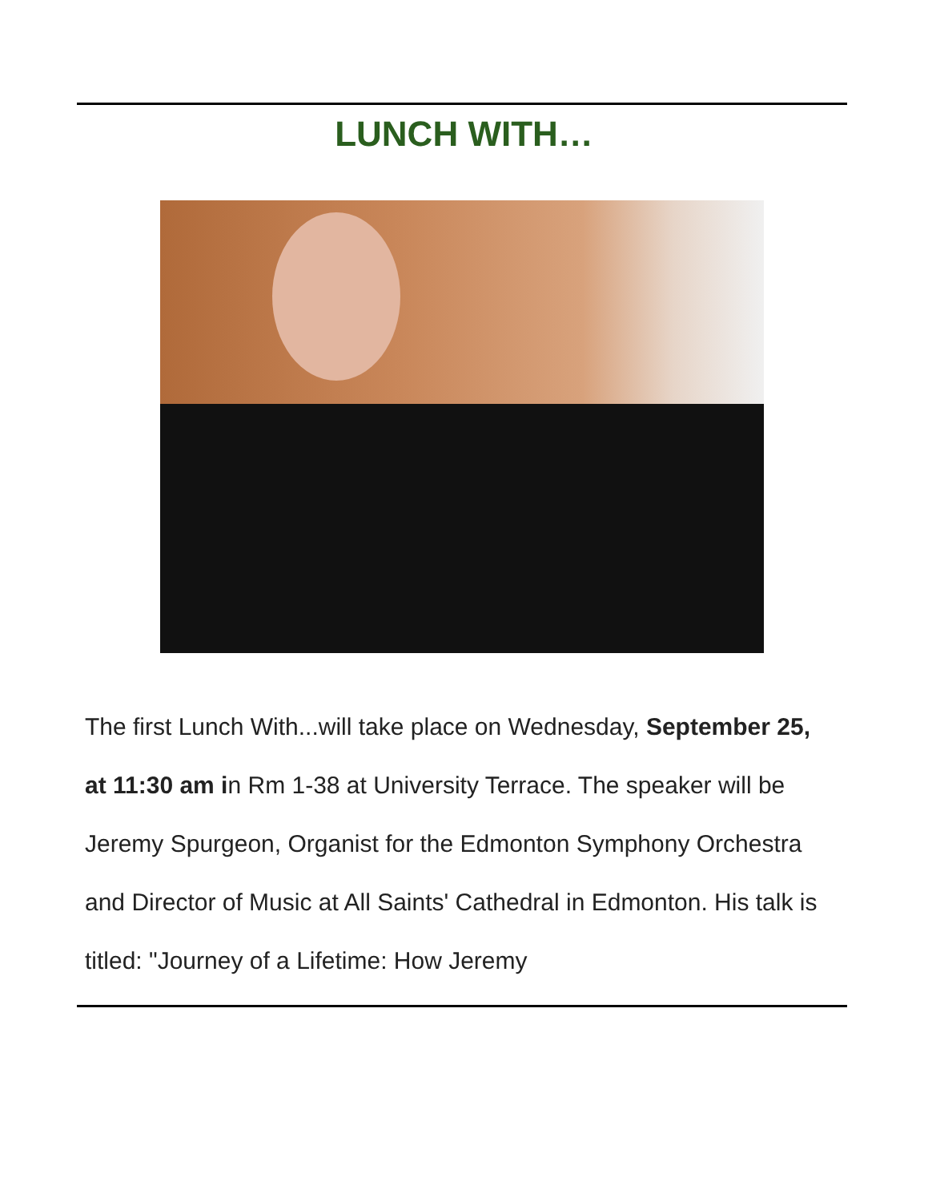LUNCH WITH…
The first Lunch With...will take place on Wednesday, September 25, at 11:30 am in Rm 1-38 at University Terrace. The speaker will be Jeremy Spurgeon, Organist for the Edmonton Symphony Orchestra and Director of Music at All Saints' Cathedral in Edmonton. His talk is titled: "Journey of a Lifetime: How Jeremy